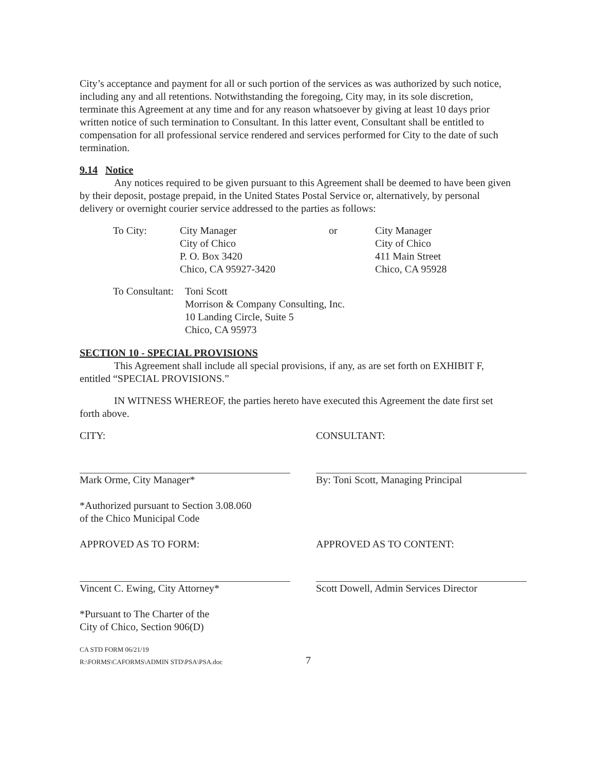City’s acceptance and payment for all or such portion of the services as was authorized by such notice, including any and all retentions. Notwithstanding the foregoing, City may, in its sole discretion, terminate this Agreement at any time and for any reason whatsoever by giving at least 10 days prior written notice of such termination to Consultant. In this latter event, Consultant shall be entitled to compensation for all professional service rendered and services performed for City to the date of such termination.
9.14 Notice
Any notices required to be given pursuant to this Agreement shall be deemed to have been given by their deposit, postage prepaid, in the United States Postal Service or, alternatively, by personal delivery or overnight courier service addressed to the parties as follows:
To City:
City Manager
City of Chico
P. O. Box 3420
Chico, CA 95927-3420
or
City Manager
City of Chico
411 Main Street
Chico, CA 95928
To Consultant:
Toni Scott
Morrison & Company Consulting, Inc.
10 Landing Circle, Suite 5
Chico, CA 95973
SECTION 10 - SPECIAL PROVISIONS
This Agreement shall include all special provisions, if any, as are set forth on EXHIBIT F, entitled “SPECIAL PROVISIONS.”
IN WITNESS WHEREOF, the parties hereto have executed this Agreement the date first set forth above.
CITY:
Mark Orme, City Manager*
*Authorized pursuant to Section 3.08.060
of the Chico Municipal Code
APPROVED AS TO FORM:
Vincent C. Ewing, City Attorney*
*Pursuant to The Charter of the
City of Chico, Section 906(D)
CONSULTANT:
By: Toni Scott, Managing Principal
APPROVED AS TO CONTENT:
Scott Dowell, Admin Services Director
CA STD FORM 06/21/19
R:\FORMS\CAFORMS\ADMIN STD\PSA\PSA.doc
7